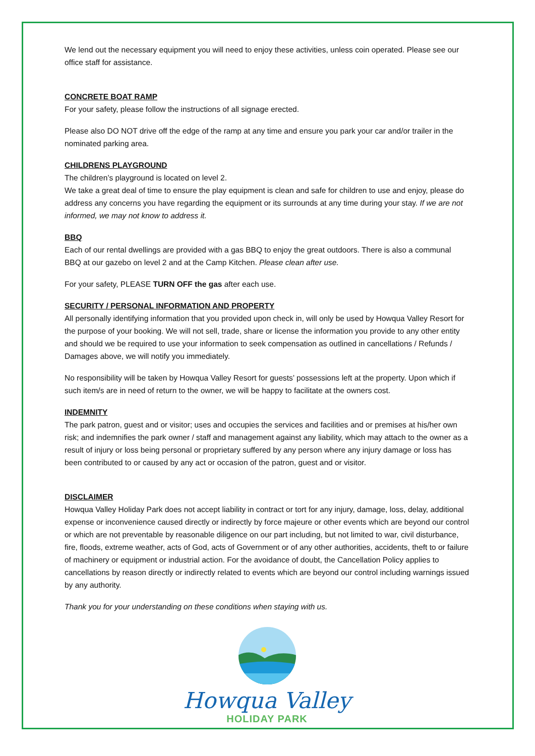We lend out the necessary equipment you will need to enjoy these activities, unless coin operated. Please see our office staff for assistance.
CONCRETE BOAT RAMP
For your safety, please follow the instructions of all signage erected.
Please also DO NOT drive off the edge of the ramp at any time and ensure you park your car and/or trailer in the nominated parking area.
CHILDRENS PLAYGROUND
The children’s playground is located on level 2.
We take a great deal of time to ensure the play equipment is clean and safe for children to use and enjoy, please do address any concerns you have regarding the equipment or its surrounds at any time during your stay. If we are not informed, we may not know to address it.
BBQ
Each of our rental dwellings are provided with a gas BBQ to enjoy the great outdoors. There is also a communal BBQ at our gazebo on level 2 and at the Camp Kitchen. Please clean after use.
For your safety, PLEASE TURN OFF the gas after each use.
SECURITY / PERSONAL INFORMATION AND PROPERTY
All personally identifying information that you provided upon check in, will only be used by Howqua Valley Resort for the purpose of your booking. We will not sell, trade, share or license the information you provide to any other entity and should we be required to use your information to seek compensation as outlined in cancellations / Refunds / Damages above, we will notify you immediately.
No responsibility will be taken by Howqua Valley Resort for guests’ possessions left at the property. Upon which if such item/s are in need of return to the owner, we will be happy to facilitate at the owners cost.
INDEMNITY
The park patron, guest and or visitor; uses and occupies the services and facilities and or premises at his/her own risk; and indemnifies the park owner / staff and management against any liability, which may attach to the owner as a result of injury or loss being personal or proprietary suffered by any person where any injury damage or loss has been contributed to or caused by any act or occasion of the patron, guest and or visitor.
DISCLAIMER
Howqua Valley Holiday Park does not accept liability in contract or tort for any injury, damage, loss, delay, additional expense or inconvenience caused directly or indirectly by force majeure or other events which are beyond our control or which are not preventable by reasonable diligence on our part including, but not limited to war, civil disturbance, fire, floods, extreme weather, acts of God, acts of Government or of any other authorities, accidents, theft to or failure of machinery or equipment or industrial action. For the avoidance of doubt, the Cancellation Policy applies to cancellations by reason directly or indirectly related to events which are beyond our control including warnings issued by any authority.
Thank you for your understanding on these conditions when staying with us.
Howqua Valley
HOLIDAY PARK